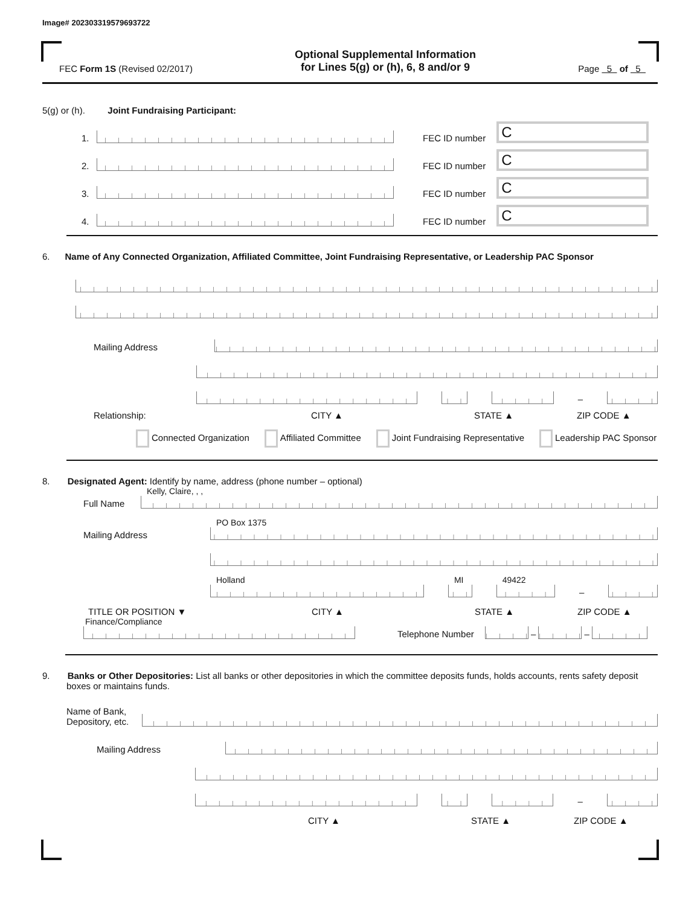Image# 202303319579693722
FEC Form 1S (Revised 02/2017)
Optional Supplemental Information
for Lines 5(g) or (h), 6, 8 and/or 9
Page 5 of 5
5(g) or (h). Joint Fundraising Participant:
1.
FEC ID number
C
2.
FEC ID number
C
3.
FEC ID number
C
4.
FEC ID number
C
6. Name of Any Connected Organization, Affiliated Committee, Joint Fundraising Representative, or Leadership PAC Sponsor
Mailing Address
–
Relationship: CITY ▲ STATE ▲ ZIP CODE ▲
Connected Organization Affiliated Committee Joint Fundraising Representative Leadership PAC Sponsor
8. Designated Agent: Identify by name, address (phone number – optional)
Full Name
Kelly, Claire, , ,
Mailing Address
PO Box 1375
Holland
MI
49422
–
TITLE OR POSITION ▼ CITY ▲ STATE ▲ ZIP CODE ▲
Finance/Compliance
Telephone Number
–
–
9. Banks or Other Depositories: List all banks or other depositories in which the committee deposits funds, holds accounts, rents safety deposit boxes or maintains funds.
Name of Bank,
Depository, etc.
Mailing Address
–
CITY ▲ STATE ▲ ZIP CODE ▲